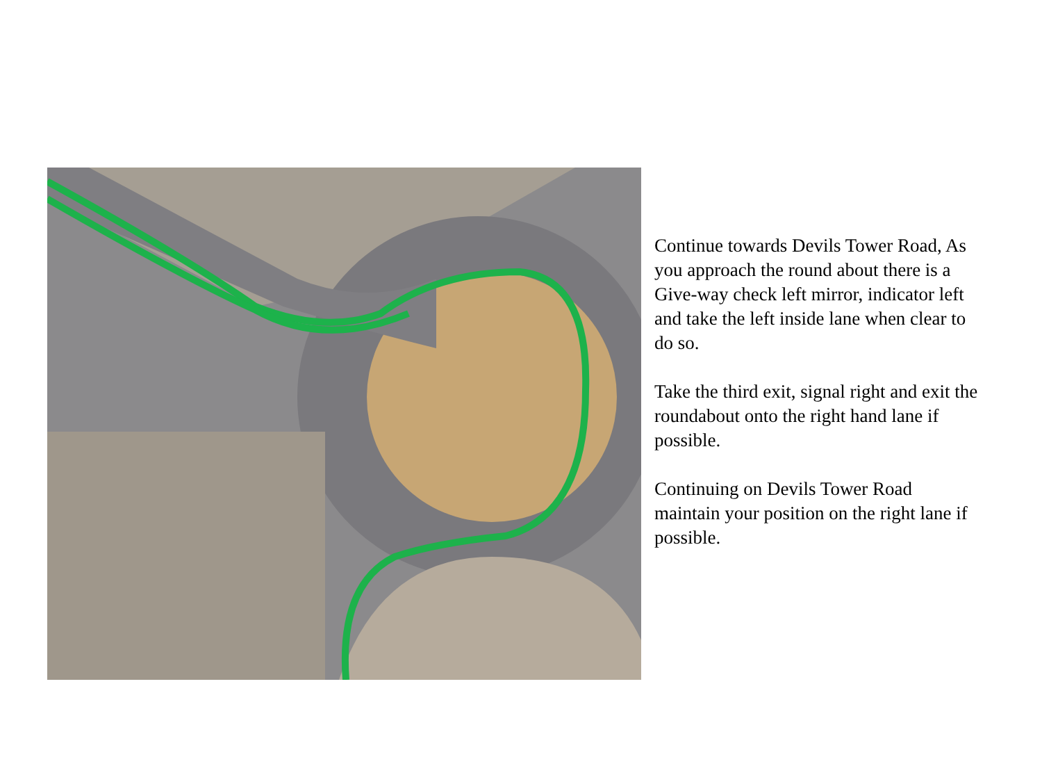Continue towards Devils Tower Road, As you approach the round about there is a Give-way check left mirror, indicator left and take the left inside lane when clear to do so.
Take the third exit, signal right and exit the roundabout onto the right hand lane if possible.
Continuing on Devils Tower Road maintain your position on the right lane if possible.